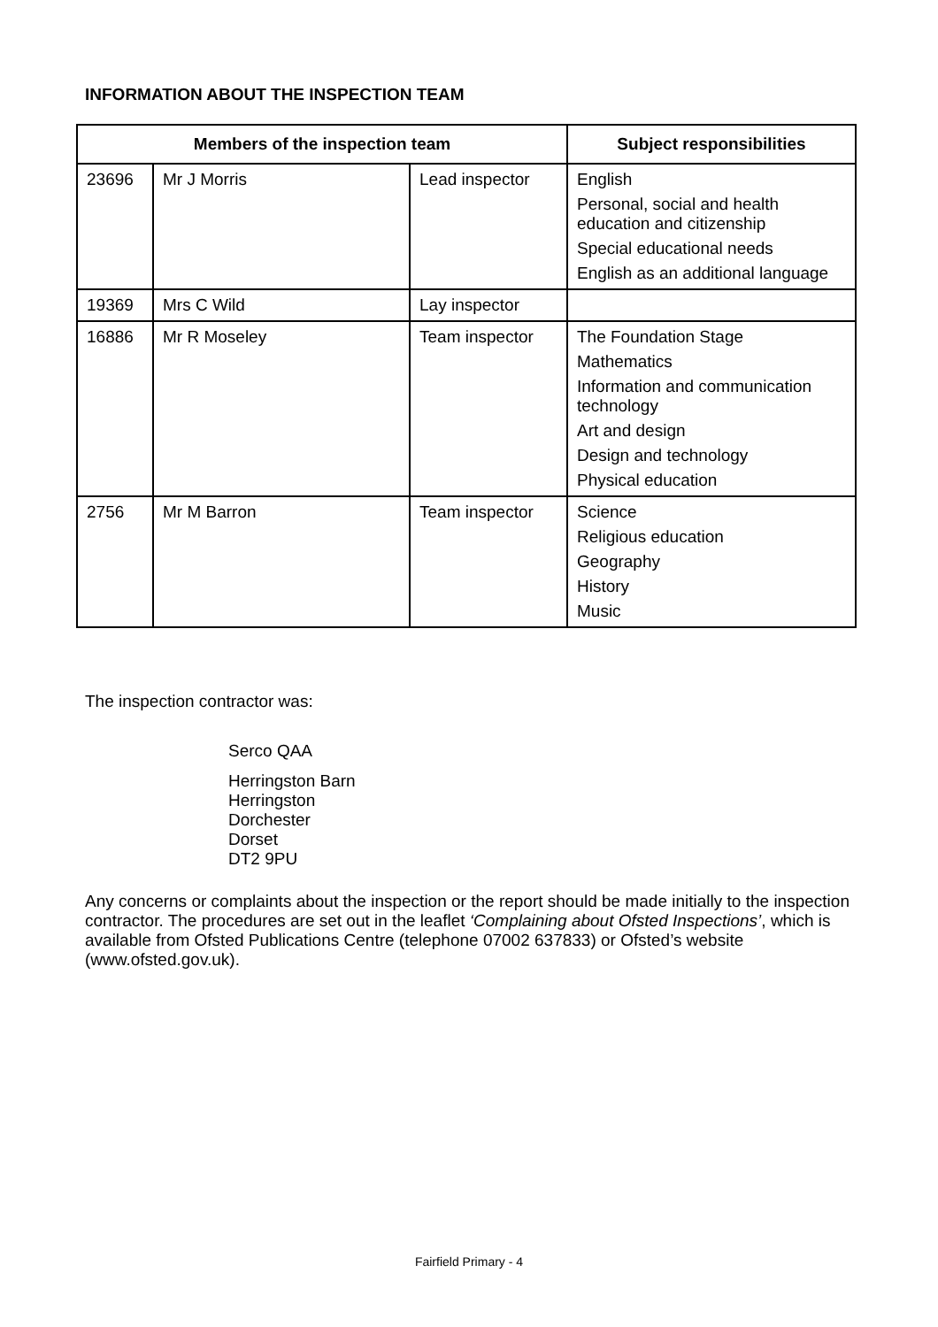INFORMATION ABOUT THE INSPECTION TEAM
| Members of the inspection team | | | Subject responsibilities |
| --- | --- | --- | --- |
| 23696 | Mr J Morris | Lead inspector | English Personal, social and health education and citizenship Special educational needs English as an additional language |
| 19369 | Mrs C Wild | Lay inspector | |
| 16886 | Mr R Moseley | Team inspector | The Foundation Stage Mathematics Information and communication technology Art and design Design and technology Physical education |
| 2756 | Mr M Barron | Team inspector | Science Religious education Geography History Music |
The inspection contractor was:
Serco QAA
Herringston Barn
Herringston
Dorchester
Dorset
DT2 9PU
Any concerns or complaints about the inspection or the report should be made initially to the inspection contractor. The procedures are set out in the leaflet ‘Complaining about Ofsted Inspections’, which is available from Ofsted Publications Centre (telephone 07002 637833) or Ofsted’s website (www.ofsted.gov.uk).
Fairfield Primary - 4